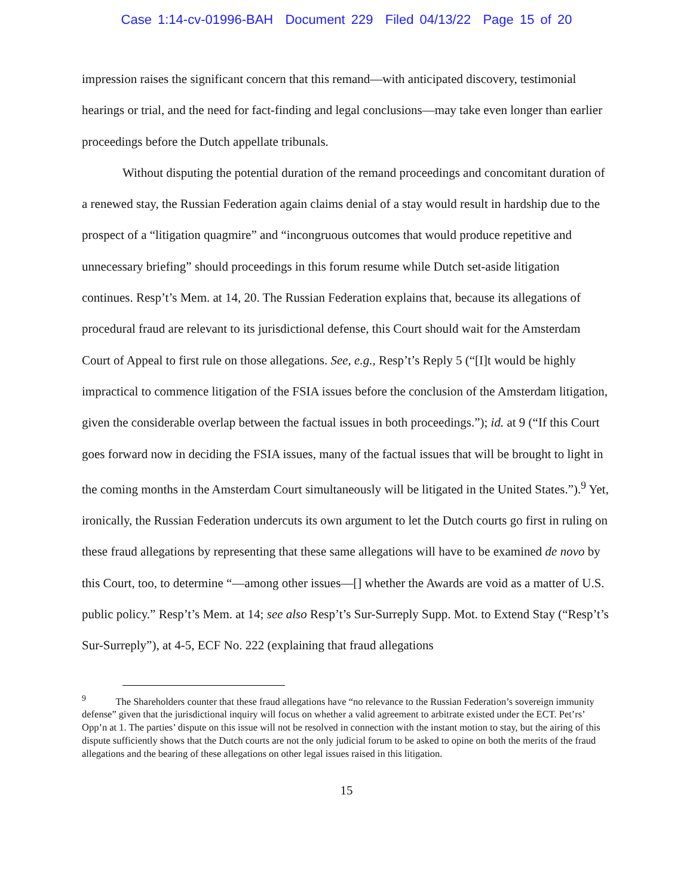Case 1:14-cv-01996-BAH Document 229 Filed 04/13/22 Page 15 of 20
impression raises the significant concern that this remand—with anticipated discovery, testimonial hearings or trial, and the need for fact-finding and legal conclusions—may take even longer than earlier proceedings before the Dutch appellate tribunals.
Without disputing the potential duration of the remand proceedings and concomitant duration of a renewed stay, the Russian Federation again claims denial of a stay would result in hardship due to the prospect of a “litigation quagmire” and “incongruous outcomes that would produce repetitive and unnecessary briefing” should proceedings in this forum resume while Dutch set-aside litigation continues. Resp’t’s Mem. at 14, 20. The Russian Federation explains that, because its allegations of procedural fraud are relevant to its jurisdictional defense, this Court should wait for the Amsterdam Court of Appeal to first rule on those allegations. See, e.g., Resp’t’s Reply 5 (“[I]t would be highly impractical to commence litigation of the FSIA issues before the conclusion of the Amsterdam litigation, given the considerable overlap between the factual issues in both proceedings.”); id. at 9 (“If this Court goes forward now in deciding the FSIA issues, many of the factual issues that will be brought to light in the coming months in the Amsterdam Court simultaneously will be litigated in the United States.”).<sup>9</sup> Yet, ironically, the Russian Federation undercuts its own argument to let the Dutch courts go first in ruling on these fraud allegations by representing that these same allegations will have to be examined de novo by this Court, too, to determine “—among other issues—[] whether the Awards are void as a matter of U.S. public policy.” Resp’t’s Mem. at 14; see also Resp’t’s Sur-Surreply Supp. Mot. to Extend Stay (“Resp’t’s Sur-Surreply”), at 4-5, ECF No. 222 (explaining that fraud allegations
<sup>9</sup> The Shareholders counter that these fraud allegations have “no relevance to the Russian Federation’s sovereign immunity defense” given that the jurisdictional inquiry will focus on whether a valid agreement to arbitrate existed under the ECT. Pet’rs’ Opp’n at 1. The parties’ dispute on this issue will not be resolved in connection with the instant motion to stay, but the airing of this dispute sufficiently shows that the Dutch courts are not the only judicial forum to be asked to opine on both the merits of the fraud allegations and the bearing of these allegations on other legal issues raised in this litigation.
15